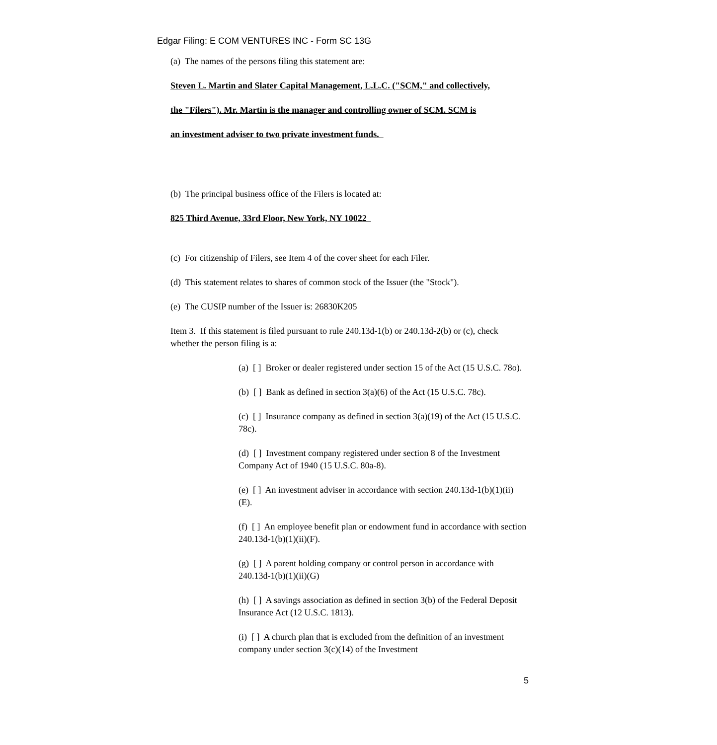Edgar Filing: E COM VENTURES INC - Form SC 13G
(a) The names of the persons filing this statement are:
Steven L. Martin and Slater Capital Management, L.L.C. ("SCM," and collectively,
the "Filers"). Mr. Martin is the manager and controlling owner of SCM. SCM is
an investment adviser to two private investment funds.
(b) The principal business office of the Filers is located at:
825 Third Avenue, 33rd Floor, New York, NY 10022
(c) For citizenship of Filers, see Item 4 of the cover sheet for each Filer.
(d) This statement relates to shares of common stock of the Issuer (the "Stock").
(e) The CUSIP number of the Issuer is: 26830K205
Item 3. If this statement is filed pursuant to rule 240.13d-1(b) or 240.13d-2(b) or (c), check whether the person filing is a:
(a) [ ] Broker or dealer registered under section 15 of the Act (15 U.S.C. 78o).
(b) [ ] Bank as defined in section 3(a)(6) of the Act (15 U.S.C. 78c).
(c) [ ] Insurance company as defined in section 3(a)(19) of the Act (15 U.S.C. 78c).
(d) [ ] Investment company registered under section 8 of the Investment Company Act of 1940 (15 U.S.C. 80a-8).
(e) [ ] An investment adviser in accordance with section 240.13d-1(b)(1)(ii)(E).
(f) [ ] An employee benefit plan or endowment fund in accordance with section 240.13d-1(b)(1)(ii)(F).
(g) [ ] A parent holding company or control person in accordance with 240.13d-1(b)(1)(ii)(G)
(h) [ ] A savings association as defined in section 3(b) of the Federal Deposit Insurance Act (12 U.S.C. 1813).
(i) [ ] A church plan that is excluded from the definition of an investment company under section 3(c)(14) of the Investment
5